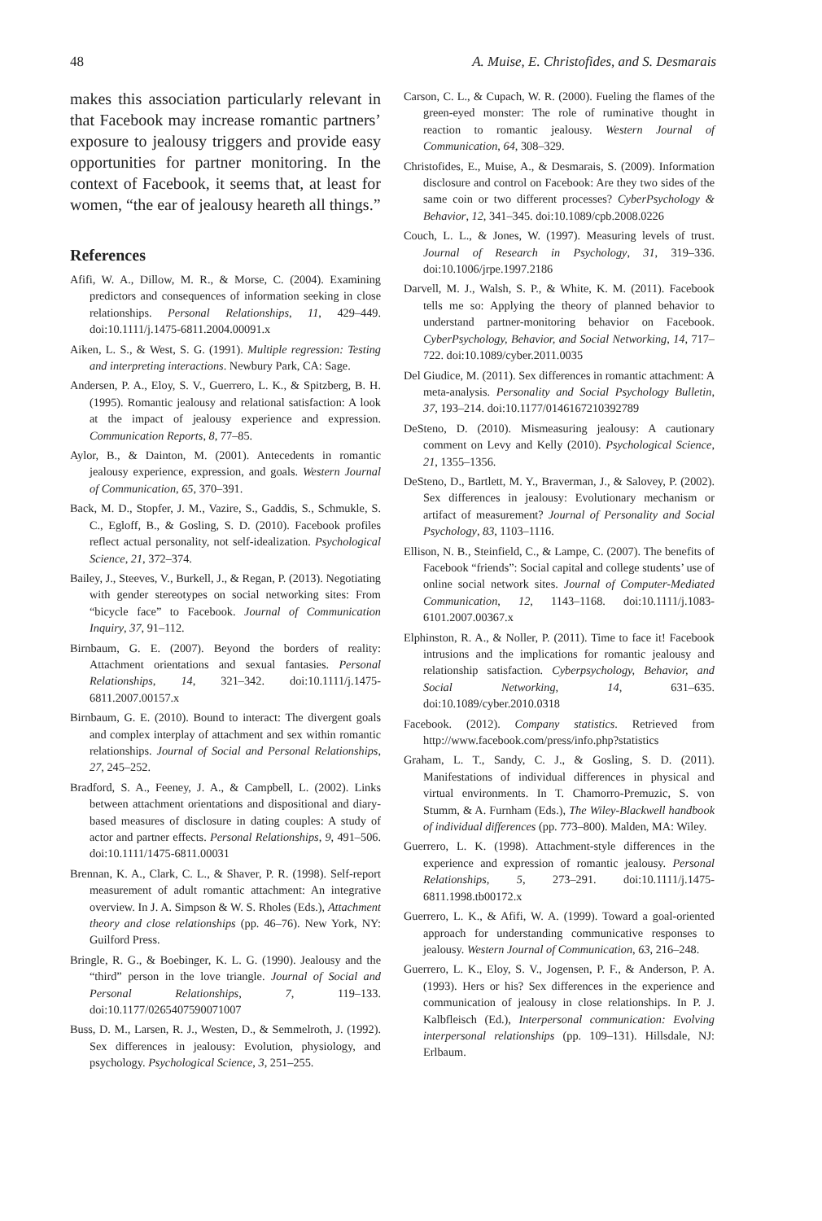48 A. Muise, E. Christofides, and S. Desmarais
makes this association particularly relevant in that Facebook may increase romantic partners’ exposure to jealousy triggers and provide easy opportunities for partner monitoring. In the context of Facebook, it seems that, at least for women, “the ear of jealousy heareth all things.”
References
Afifi, W. A., Dillow, M. R., & Morse, C. (2004). Examining predictors and consequences of information seeking in close relationships. Personal Relationships, 11, 429–449. doi:10.1111/j.1475-6811.2004.00091.x
Aiken, L. S., & West, S. G. (1991). Multiple regression: Testing and interpreting interactions. Newbury Park, CA: Sage.
Andersen, P. A., Eloy, S. V., Guerrero, L. K., & Spitzberg, B. H. (1995). Romantic jealousy and relational satisfaction: A look at the impact of jealousy experience and expression. Communication Reports, 8, 77–85.
Aylor, B., & Dainton, M. (2001). Antecedents in romantic jealousy experience, expression, and goals. Western Journal of Communication, 65, 370–391.
Back, M. D., Stopfer, J. M., Vazire, S., Gaddis, S., Schmukle, S. C., Egloff, B., & Gosling, S. D. (2010). Facebook profiles reflect actual personality, not self-idealization. Psychological Science, 21, 372–374.
Bailey, J., Steeves, V., Burkell, J., & Regan, P. (2013). Negotiating with gender stereotypes on social networking sites: From “bicycle face” to Facebook. Journal of Communication Inquiry, 37, 91–112.
Birnbaum, G. E. (2007). Beyond the borders of reality: Attachment orientations and sexual fantasies. Personal Relationships, 14, 321–342. doi:10.1111/j.1475-6811.2007.00157.x
Birnbaum, G. E. (2010). Bound to interact: The divergent goals and complex interplay of attachment and sex within romantic relationships. Journal of Social and Personal Relationships, 27, 245–252.
Bradford, S. A., Feeney, J. A., & Campbell, L. (2002). Links between attachment orientations and dispositional and diary-based measures of disclosure in dating couples: A study of actor and partner effects. Personal Relationships, 9, 491–506. doi:10.1111/1475-6811.00031
Brennan, K. A., Clark, C. L., & Shaver, P. R. (1998). Self-report measurement of adult romantic attachment: An integrative overview. In J. A. Simpson & W. S. Rholes (Eds.), Attachment theory and close relationships (pp. 46–76). New York, NY: Guilford Press.
Bringle, R. G., & Boebinger, K. L. G. (1990). Jealousy and the “third” person in the love triangle. Journal of Social and Personal Relationships, 7, 119–133. doi:10.1177/0265407590071007
Buss, D. M., Larsen, R. J., Westen, D., & Semmelroth, J. (1992). Sex differences in jealousy: Evolution, physiology, and psychology. Psychological Science, 3, 251–255.
Carson, C. L., & Cupach, W. R. (2000). Fueling the flames of the green-eyed monster: The role of ruminative thought in reaction to romantic jealousy. Western Journal of Communication, 64, 308–329.
Christofides, E., Muise, A., & Desmarais, S. (2009). Information disclosure and control on Facebook: Are they two sides of the same coin or two different processes? CyberPsychology & Behavior, 12, 341–345. doi:10.1089/cpb.2008.0226
Couch, L. L., & Jones, W. (1997). Measuring levels of trust. Journal of Research in Psychology, 31, 319–336. doi:10.1006/jrpe.1997.2186
Darvell, M. J., Walsh, S. P., & White, K. M. (2011). Facebook tells me so: Applying the theory of planned behavior to understand partner-monitoring behavior on Facebook. CyberPsychology, Behavior, and Social Networking, 14, 717–722. doi:10.1089/cyber.2011.0035
Del Giudice, M. (2011). Sex differences in romantic attachment: A meta-analysis. Personality and Social Psychology Bulletin, 37, 193–214. doi:10.1177/0146167210392789
DeSteno, D. (2010). Mismeasuring jealousy: A cautionary comment on Levy and Kelly (2010). Psychological Science, 21, 1355–1356.
DeSteno, D., Bartlett, M. Y., Braverman, J., & Salovey, P. (2002). Sex differences in jealousy: Evolutionary mechanism or artifact of measurement? Journal of Personality and Social Psychology, 83, 1103–1116.
Ellison, N. B., Steinfield, C., & Lampe, C. (2007). The benefits of Facebook “friends”: Social capital and college students’ use of online social network sites. Journal of Computer-Mediated Communication, 12, 1143–1168. doi:10.1111/j.1083-6101.2007.00367.x
Elphinston, R. A., & Noller, P. (2011). Time to face it! Facebook intrusions and the implications for romantic jealousy and relationship satisfaction. Cyberpsychology, Behavior, and Social Networking, 14, 631–635. doi:10.1089/cyber.2010.0318
Facebook. (2012). Company statistics. Retrieved from http://www.facebook.com/press/info.php?statistics
Graham, L. T., Sandy, C. J., & Gosling, S. D. (2011). Manifestations of individual differences in physical and virtual environments. In T. Chamorro-Premuzic, S. von Stumm, & A. Furnham (Eds.), The Wiley-Blackwell handbook of individual differences (pp. 773–800). Malden, MA: Wiley.
Guerrero, L. K. (1998). Attachment-style differences in the experience and expression of romantic jealousy. Personal Relationships, 5, 273–291. doi:10.1111/j.1475-6811.1998.tb00172.x
Guerrero, L. K., & Afifi, W. A. (1999). Toward a goal-oriented approach for understanding communicative responses to jealousy. Western Journal of Communication, 63, 216–248.
Guerrero, L. K., Eloy, S. V., Jogensen, P. F., & Anderson, P. A. (1993). Hers or his? Sex differences in the experience and communication of jealousy in close relationships. In P. J. Kalbfleisch (Ed.), Interpersonal communication: Evolving interpersonal relationships (pp. 109–131). Hillsdale, NJ: Erlbaum.